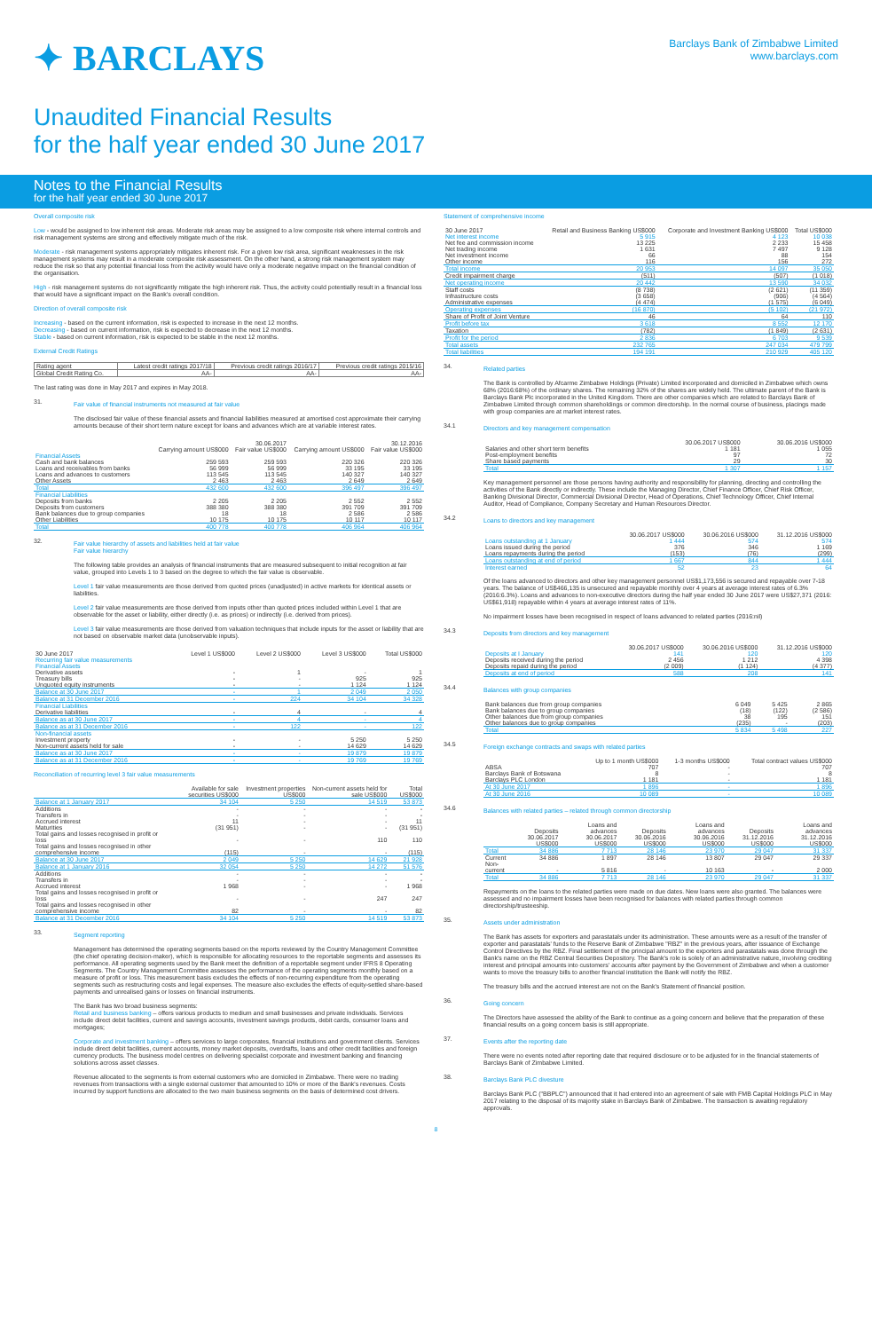✦ BARCLAYS
Barclays Bank of Zimbabwe Limited
www.barclays.com
Unaudited Financial Results
for the half year ended 30 June 2017
Notes to the Financial Results
for the half year ended 30 June 2017
Overall composite risk
Low - would be assigned to low inherent risk areas. Moderate risk areas may be assigned to a low composite risk where internal controls and risk management systems are strong and effectively mitigate much of the risk.
Moderate - risk management systems appropriately mitigates inherent risk. For a given low risk area, significant weaknesses in the risk management systems may result in a moderate composite risk assessment. On the other hand, a strong risk management system may reduce the risk so that any potential financial loss from the activity would have only a moderate negative impact on the financial condition of the organisation.
High - risk management systems do not significantly mitigate the high inherent risk. Thus, the activity could potentially result in a financial loss that would have a significant impact on the Bank's overall condition.
Direction of overall composite risk
Increasing - based on the current information, risk is expected to increase in the next 12 months.
Decreasing - based on current information, risk is expected to decrease in the next 12 months.
Stable - based on current information, risk is expected to be stable in the next 12 months.
External Credit Ratings
| Rating agent | Latest credit ratings 2017/18 | Previous credit ratings 2016/17 | Previous credit ratings 2015/16 |
| --- | --- | --- | --- |
| Global Credit Rating Co. | AA- | AA- | AA- |
The last rating was done in May 2017 and expires in May 2018.
31.
Fair value of financial instruments not measured at fair value
The disclosed fair value of these financial assets and financial liabilities measured at amortised cost approximate their carrying amounts because of their short term nature except for loans and advances which are at variable interest rates.
| | 30.06.2017 | | 30.12.2016 | |
| --- | --- | --- | --- | --- |
| | Carrying amount US$000 | Fair value US$000 | Carrying amount US$000 | Fair value US$000 |
| Financial Assets | | | | |
| Cash and bank balances | 259 593 | 259 593 | 220 326 | 220 326 |
| Loans and receivables from banks | 56 999 | 56 999 | 33 195 | 33 195 |
| Loans and advances to customers | 113 545 | 113 545 | 140 327 | 140 327 |
| Other Assets | 2 463 | 2 463 | 2 649 | 2 649 |
| Total | 432 600 | 432 600 | 396 497 | 396 497 |
| Financial Liabilities | | | | |
| Deposits from banks | 2 205 | 2 205 | 2 552 | 2 552 |
| Deposits from customers | 388 380 | 388 380 | 391 709 | 391 709 |
| Bank balances due to group companies | 18 | 18 | 2 586 | 2 586 |
| Other Liabilities | 10 175 | 10 175 | 10 117 | 10 117 |
| Total | 400 778 | 400 778 | 406 964 | 406 964 |
32.
Fair value hierarchy of assets and liabilities held at fair value
Fair value hierarchy
The following table provides an analysis of financial instruments that are measured subsequent to initial recognition at fair value, grouped into Levels 1 to 3 based on the degree to which the fair value is observable.
Level 1 fair value measurements are those derived from quoted prices (unadjusted) in active markets for identical assets or liabilities.
Level 2 fair value measurements are those derived from inputs other than quoted prices included within Level 1 that are observable for the asset or liability, either directly (i.e. as prices) or indirectly (i.e. derived from prices).
Level 3 fair value measurements are those derived from valuation techniques that include inputs for the asset or liability that are not based on observable market data (unobservable inputs).
| 30 June 2017 | Level 1 US$000 | Level 2 US$000 | Level 3 US$000 | Total US$000 |
| --- | --- | --- | --- | --- |
| Recurring fair value measurements | | | | |
| Financial Assets | | | | |
| Derivative assets | - | 1 | - | 1 |
| Treasury bills | - | - | 925 | 925 |
| Unquoted equity instruments | - | - | 1 124 | 1 124 |
| Balance at 30 June 2017 | - | 1 | 2 049 | 2 050 |
| Balance at 31 December 2016 | - | 224 | 34 104 | 34 328 |
| Financial Liabilities | | | | |
| Derivative liabilities | - | 4 | - | 4 |
| Balance as at 30 June 2017 | - | 4 | - | 4 |
| Balance as at 31 December 2016 | - | 122 | - | 122 |
| Non-financial assets | | | | |
| Investment property | - | - | 5 250 | 5 250 |
| Non-current assets held for sale | - | - | 14 629 | 14 629 |
| Balance as at 30 June 2017 | - | - | 19 879 | 19 879 |
| Balance as at 31 December 2016 | - | - | 19 769 | 19 769 |
Reconciliation of recurring level 3 fair value measurements
| | Available for sale securities US$000 | Investment properties US$000 | Non-current assets held for sale US$000 | Total US$000 |
| --- | --- | --- | --- | --- |
| Balance at 1 January 2017 | 34 104 | 5 250 | 14 519 | 53 873 |
| Additions | - | - | - | - |
| Transfers in | - | - | - | - |
| Accrued interest | 11 | - | - | 11 |
| Maturities | (31 951) | - | - | (31 951) |
| Total gains and losses recognised in profit or loss | - | - | 110 | 110 |
| Total gains and losses recognised in other comprehensive income | (115) | - | - | (115) |
| Balance at 30 June 2017 | 2 049 | 5 250 | 14 629 | 21 928 |
| Balance at 1 January 2016 | 32 054 | 5 250 | 14 272 | 51 576 |
| Additions | - | - | - | - |
| Transfers in | - | - | - | - |
| Accrued interest | 1 968 | - | - | 1 968 |
| Total gains and losses recognised in profit or loss | - | - | 247 | 247 |
| Total gains and losses recognised in other comprehensive income | 82 | - | - | 82 |
| Balance at 31 December 2016 | 34 104 | 5 250 | 14 519 | 53 873 |
33.
Segment reporting
Management has determined the operating segments based on the reports reviewed by the Country Management Committee (the chief operating decision-maker), which is responsible for allocating resources to the reportable segments and assesses its performance. All operating segments used by the Bank meet the definition of a reportable segment under IFRS 8 Operating Segments. The Country Management Committee assesses the performance of the operating segments monthly based on a measure of profit or loss. This measurement basis excludes the effects of non-recurring expenditure from the operating segments such as restructuring costs and legal expenses. The measure also excludes the effects of equity-settled share-based payments and unrealised gains or losses on financial instruments.
The Bank has two broad business segments:
Retail and business banking – offers various products to medium and small businesses and private individuals. Services include direct debit facilities, current and savings accounts, investment savings products, debit cards, consumer loans and mortgages;
Corporate and investment banking – offers services to large corporates, financial institutions and government clients. Services include direct debit facilities, current accounts, money market deposits, overdrafts, loans and other credit facilities and foreign currency products. The business model centres on delivering specialist corporate and investment banking and financing solutions across asset classes.
Revenue allocated to the segments is from external customers who are domiciled in Zimbabwe. There were no trading revenues from transactions with a single external customer that amounted to 10% or more of the Bank's revenues. Costs incurred by support functions are allocated to the two main business segments on the basis of determined cost drivers.
Statement of comprehensive income
| 30 June 2017 | Retail and Business Banking US$000 | Corporate and Investment Banking US$000 | Total US$000 |
| --- | --- | --- | --- |
| Net interest income | 5 915 | 4 123 | 10 038 |
| Net fee and commission income | 13 225 | 2 233 | 15 458 |
| Net trading income | 1 631 | 7 497 | 9 128 |
| Net investment income | 66 | 88 | 154 |
| Other income | 116 | 156 | 272 |
| Total income | 20 953 | 14 097 | 35 050 |
| Credit impairment charge | (511) | (507) | (1 018) |
| Net operating income | 20 442 | 13 590 | 34 032 |
| Staff costs | (8 738) | (2 621) | (11 359) |
| Infrastructure costs | (3 658) | (906) | (4 564) |
| Administrative expenses | (4 474) | (1 575) | (6 049) |
| Operating expenses | (16 870) | (5 102) | (21 972) |
| Share of Profit of Joint Venture | 46 | 64 | 110 |
| Profit before tax | 3 618 | 8 552 | 12 170 |
| Taxation | (782) | (1 849) | (2 631) |
| Profit for the period | 2 836 | 6 703 | 9 539 |
| Total assets | 232 765 | 247 034 | 479 799 |
| Total liabilities | 194 191 | 210 929 | 405 120 |
34.
Related parties
The Bank is controlled by Afcarme Zimbabwe Holdings (Private) Limited incorporated and domiciled in Zimbabwe which owns 68% (2016:68%) of the ordinary shares. The remaining 32% of the shares are widely held. The ultimate parent of the Bank is Barclays Bank Plc incorporated in the United Kingdom. There are other companies which are related to Barclays Bank of Zimbabwe Limited through common shareholdings or common directorship. In the normal course of business, placings made with group companies are at market interest rates.
34.1
Directors and key management compensation
| | 30.06.2017 US$000 | 30.06.2016 US$000 |
| --- | --- | --- |
| Salaries and other short term benefits | 1 181 | 1 055 |
| Post-employment benefits | 97 | 72 |
| Share based payments | 29 | 30 |
| Total | 1 307 | 1 157 |
Key management personnel are those persons having authority and responsibility for planning, directing and controlling the activities of the Bank directly or indirectly. These include the Managing Director, Chief Finance Officer, Chief Risk Officer, Banking Divisional Director, Commercial Divisional Director, Head of Operations, Chief Technology Officer, Chief Internal Auditor, Head of Compliance, Company Secretary and Human Resources Director.
34.2
Loans to directors and key management
| | 30.06.2017 US$000 | 30.06.2016 US$000 | 31.12.2016 US$000 |
| --- | --- | --- | --- |
| Loans outstanding at 1 January | 1 444 | 574 | 574 |
| Loans issued during the period | 376 | 346 | 1 169 |
| Loans repayments during the period | (153) | (76) | (299) |
| Loans outstanding at end of period | 1 667 | 844 | 1 444 |
| Interest earned | 52 | 23 | 64 |
Of the loans advanced to directors and other key management personnel US$1,173,556 is secured and repayable over 7-18 years. The balance of US$466,135 is unsecured and repayable monthly over 4 years at average interest rates of 6.3% (2016:6.3%). Loans and advances to non-executive directors during the half year ended 30 June 2017 were US$27,371 (2016: US$61,918) repayable within 4 years at average interest rates of 11%.
No impairment losses have been recognised in respect of loans advanced to related parties (2016:nil)
34.3
Deposits from directors and key management
| | 30.06.2017 US$000 | 30.06.2016 US$000 | 31.12.2016 US$000 |
| --- | --- | --- | --- |
| Deposits at I January | 141 | 120 | 120 |
| Deposits received during the period | 2 456 | 1 212 | 4 398 |
| Deposits repaid during the period | (2 009) | (1 124) | (4 377) |
| Deposits at end of period | 588 | 208 | 141 |
34.4
Balances with group companies
| Bank balances due from group companies | 6 049 | 5 425 | 2 865 |
| Bank balances due to group companies | (18) | (122) | (2 586) |
| Other balances due from group companies | 38 | 195 | 151 |
| Other balances due to group companies | (235) | - | (203) |
| Total | 5 834 | 5 498 | 227 |
34.5
Foreign exchange contracts and swaps with related parties
| | Up to 1 month US$000 | 1-3 months US$000 | Total contract values US$000 |
| --- | --- | --- | --- |
| ABSA | 707 | - | 707 |
| Barclays Bank of Botswana | 8 | - | 8 |
| Barclays PLC London | 1 181 | - | 1 181 |
| At 30 June 2017 | 1 896 | - | 1 896 |
| At 30 June 2016 | 10 089 | - | 10 089 |
34.6
Balances with related parties – related through common directorship
| | Deposits 30.06.2017 US$000 | Loans and advances 30.06.2017 US$000 | Deposits 30.06.2016 US$000 | Loans and advances 30.06.2016 US$000 | Deposits 31.12.2016 US$000 | Loans and advances 31.12.2016 US$000 |
| --- | --- | --- | --- | --- | --- | --- |
| Total | 34 886 | 7 713 | 28 146 | 23 970 | 29 047 | 31 337 |
| Current | 34 886 | 1 897 | 28 146 | 13 807 | 29 047 | 29 337 |
| Non-current | - | 5 816 | - | 10 163 | - | 2 000 |
| Total | 34 886 | 7 713 | 28 146 | 23 970 | 29 047 | 31 337 |
Repayments on the loans to the related parties were made on due dates. New loans were also granted. The balances were assessed and no impairment losses have been recognised for balances with related parties through common directorship/trusteeship.
35.
Assets under administration
The Bank has assets for exporters and parastatals under its administration. These amounts were as a result of the transfer of exporter and parastatals' funds to the Reserve Bank of Zimbabwe "RBZ" in the previous years, after issuance of Exchange Control Directives by the RBZ. Final settlement of the principal amount to the exporters and parastatals was done through the Bank's name on the RBZ Central Securities Depository. The Bank's role is solely of an administrative nature, involving crediting interest and principal amounts into customers' accounts after payment by the Government of Zimbabwe and when a customer wants to move the treasury bills to another financial institution the Bank will notify the RBZ.
The treasury bills and the accrued interest are not on the Bank's Statement of financial position.
36.
Going concern
The Directors have assessed the ability of the Bank to continue as a going concern and believe that the preparation of these financial results on a going concern basis is still appropriate.
37.
Events after the reporting date
There were no events noted after reporting date that required disclosure or to be adjusted for in the financial statements of Barclays Bank of Zimbabwe Limited.
38.
Barclays Bank PLC divesture
Barclays Bank PLC ("BBPLC") announced that it had entered into an agreement of sale with FMB Capital Holdings PLC in May 2017 relating to the disposal of its majority stake in Barclays Bank of Zimbabwe. The transaction is awaiting regulatory approvals.
8